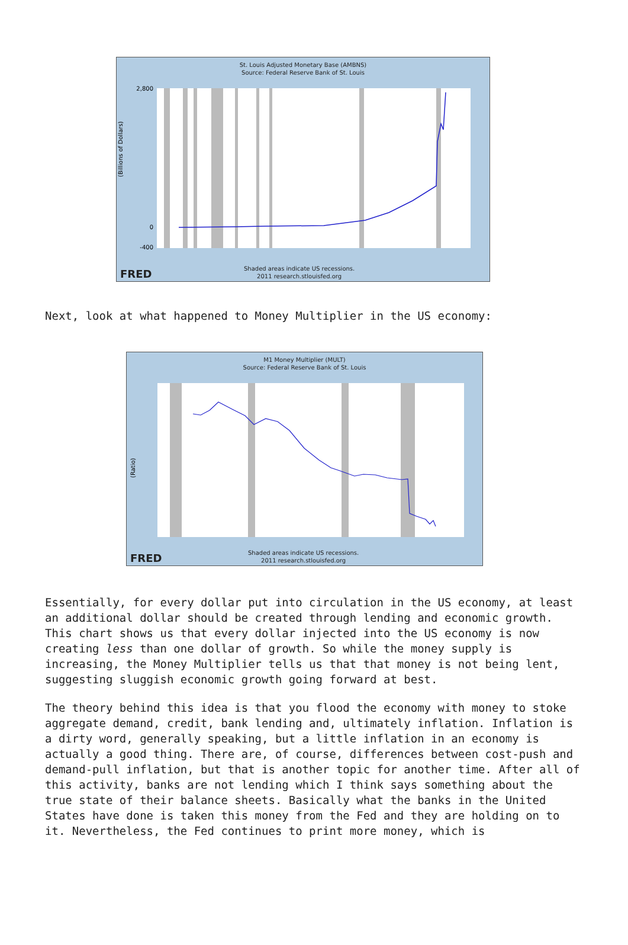St. Louis Adjusted Monetary Base (AMBNS)
Source: Federal Reserve Bank of St. Louis
(Billions of Dollars)
2,800
0
-400
Shaded areas indicate US recessions.
2011 research.stlouisfed.org
FRED
Next, look at what happened to Money Multiplier in the US economy:
M1 Money Multiplier (MULT)
Source: Federal Reserve Bank of St. Louis
(Ratio)
Shaded areas indicate US recessions.
2011 research.stlouisfed.org
FRED
Essentially, for every dollar put into circulation in the US economy, at least an additional dollar should be created through lending and economic growth. This chart shows us that every dollar injected into the US economy is now creating less than one dollar of growth. So while the money supply is increasing, the Money Multiplier tells us that that money is not being lent, suggesting sluggish economic growth going forward at best.
The theory behind this idea is that you flood the economy with money to stoke aggregate demand, credit, bank lending and, ultimately inflation. Inflation is a dirty word, generally speaking, but a little inflation in an economy is actually a good thing. There are, of course, differences between cost-push and demand-pull inflation, but that is another topic for another time. After all of this activity, banks are not lending which I think says something about the true state of their balance sheets. Basically what the banks in the United States have done is taken this money from the Fed and they are holding on to it. Nevertheless, the Fed continues to print more money, which is